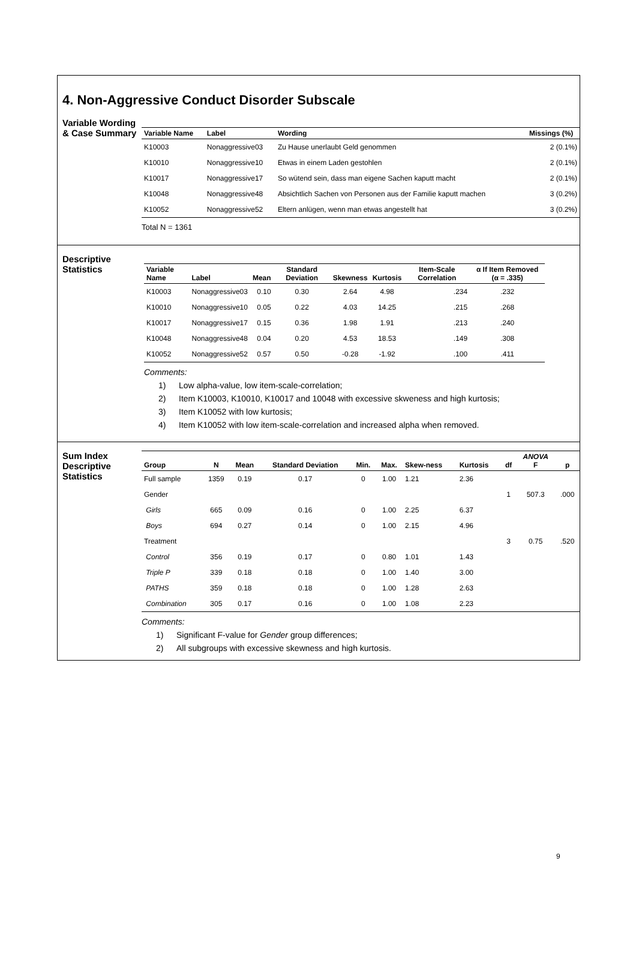4. Non-Aggressive Conduct Disorder Subscale
Variable Wording & Case Summary
| Variable Name | Label | Wording | Missings (%) |
| --- | --- | --- | --- |
| K10003 | Nonaggressive03 | Zu Hause unerlaubt Geld genommen | 2 (0.1%) |
| K10010 | Nonaggressive10 | Etwas in einem Laden gestohlen | 2 (0.1%) |
| K10017 | Nonaggressive17 | So wütend sein, dass man eigene Sachen kaputt macht | 2 (0.1%) |
| K10048 | Nonaggressive48 | Absichtlich Sachen von Personen aus der Familie kaputt machen | 3 (0.2%) |
| K10052 | Nonaggressive52 | Eltern anlügen, wenn man etwas angestellt hat | 3 (0.2%) |
Total N = 1361
Descriptive Statistics
| Variable Name | Label | Mean | Standard Deviation | Skewness | Kurtosis | Item-Scale Correlation | α If Item Removed (α = .335) |
| --- | --- | --- | --- | --- | --- | --- | --- |
| K10003 | Nonaggressive03 | 0.10 | 0.30 | 2.64 | 4.98 | .234 | .232 |
| K10010 | Nonaggressive10 | 0.05 | 0.22 | 4.03 | 14.25 | .215 | .268 |
| K10017 | Nonaggressive17 | 0.15 | 0.36 | 1.98 | 1.91 | .213 | .240 |
| K10048 | Nonaggressive48 | 0.04 | 0.20 | 4.53 | 18.53 | .149 | .308 |
| K10052 | Nonaggressive52 | 0.57 | 0.50 | -0.28 | -1.92 | .100 | .411 |
Comments:
1) Low alpha-value, low item-scale-correlation;
2) Item K10003, K10010, K10017 and 10048 with excessive skweness and high kurtosis;
3) Item K10052 with low kurtosis;
4) Item K10052 with low item-scale-correlation and increased alpha when removed.
Sum Index Descriptive Statistics
| Group | N | Mean | Standard Deviation | Min. | Max. | Skew-ness | Kurtosis | df | ANOVA F | p |
| --- | --- | --- | --- | --- | --- | --- | --- | --- | --- | --- |
| Full sample | 1359 | 0.19 | 0.17 | 0 | 1.00 | 1.21 | 2.36 | | | |
| Gender | | | | | | | | 1 | 507.3 | .000 |
| Girls | 665 | 0.09 | 0.16 | 0 | 1.00 | 2.25 | 6.37 | | | |
| Boys | 694 | 0.27 | 0.14 | 0 | 1.00 | 2.15 | 4.96 | | | |
| Treatment | | | | | | | | 3 | 0.75 | .520 |
| Control | 356 | 0.19 | 0.17 | 0 | 0.80 | 1.01 | 1.43 | | | |
| Triple P | 339 | 0.18 | 0.18 | 0 | 1.00 | 1.40 | 3.00 | | | |
| PATHS | 359 | 0.18 | 0.18 | 0 | 1.00 | 1.28 | 2.63 | | | |
| Combination | 305 | 0.17 | 0.16 | 0 | 1.00 | 1.08 | 2.23 | | | |
Comments:
1) Significant F-value for Gender group differences;
2) All subgroups with excessive skewness and high kurtosis.
9